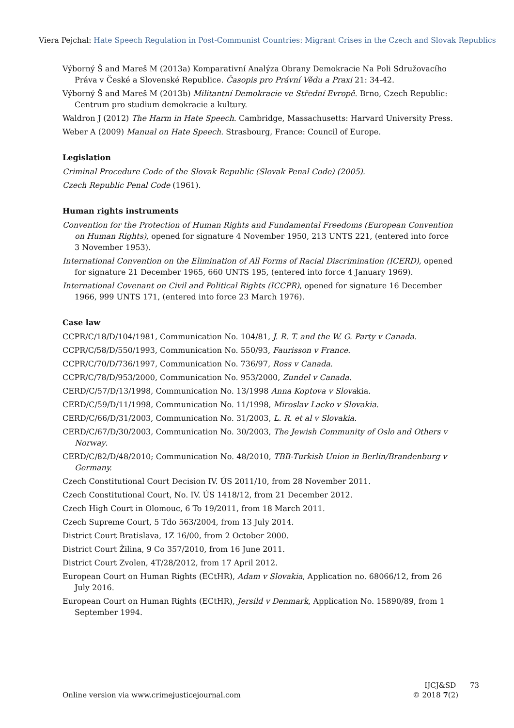Viera Pejchal: Hate Speech Regulation in Post-Communist Countries: Migrant Crises in the Czech and Slovak Republics
Výborný Š and Mareš M (2013a) Komparativní Analýza Obrany Demokracie Na Poli Sdružovacího Práva v České a Slovenské Republice. Časopis pro Právní Vědu a Praxi 21: 34-42.
Výborný Š and Mareš M (2013b) Militantní Demokracie ve Střední Evropě. Brno, Czech Republic: Centrum pro studium demokracie a kultury.
Waldron J (2012) The Harm in Hate Speech. Cambridge, Massachusetts: Harvard University Press.
Weber A (2009) Manual on Hate Speech. Strasbourg, France: Council of Europe.
Legislation
Criminal Procedure Code of the Slovak Republic (Slovak Penal Code) (2005).
Czech Republic Penal Code (1961).
Human rights instruments
Convention for the Protection of Human Rights and Fundamental Freedoms (European Convention on Human Rights), opened for signature 4 November 1950, 213 UNTS 221, (entered into force 3 November 1953).
International Convention on the Elimination of All Forms of Racial Discrimination (ICERD), opened for signature 21 December 1965, 660 UNTS 195, (entered into force 4 January 1969).
International Covenant on Civil and Political Rights (ICCPR), opened for signature 16 December 1966, 999 UNTS 171, (entered into force 23 March 1976).
Case law
CCPR/C/18/D/104/1981, Communication No. 104/81, J. R. T. and the W. G. Party v Canada.
CCPR/C/58/D/550/1993, Communication No. 550/93, Faurisson v France.
CCPR/C/70/D/736/1997, Communication No. 736/97, Ross v Canada.
CCPR/C/78/D/953/2000, Communication No. 953/2000, Zundel v Canada.
CERD/C/57/D/13/1998, Communication No. 13/1998 Anna Koptova v Slovakia.
CERD/C/59/D/11/1998, Communication No. 11/1998, Miroslav Lacko v Slovakia.
CERD/C/66/D/31/2003, Communication No. 31/2003, L. R. et al v Slovakia.
CERD/C/67/D/30/2003, Communication No. 30/2003, The Jewish Community of Oslo and Others v Norway.
CERD/C/82/D/48/2010; Communication No. 48/2010, TBB-Turkish Union in Berlin/Brandenburg v Germany.
Czech Constitutional Court Decision IV. ÚS 2011/10, from 28 November 2011.
Czech Constitutional Court, No. IV. ÚS 1418/12, from 21 December 2012.
Czech High Court in Olomouc, 6 To 19/2011, from 18 March 2011.
Czech Supreme Court, 5 Tdo 563/2004, from 13 July 2014.
District Court Bratislava, 1Z 16/00, from 2 October 2000.
District Court Žilina, 9 Co 357/2010, from 16 June 2011.
District Court Zvolen, 4T/28/2012, from 17 April 2012.
European Court on Human Rights (ECtHR), Adam v Slovakia, Application no. 68066/12, from 26 July 2016.
European Court on Human Rights (ECtHR), Jersild v Denmark, Application No. 15890/89, from 1 September 1994.
Online version via www.crimejusticejournal.com
IJCJ&SD 73
© 2018 7(2)